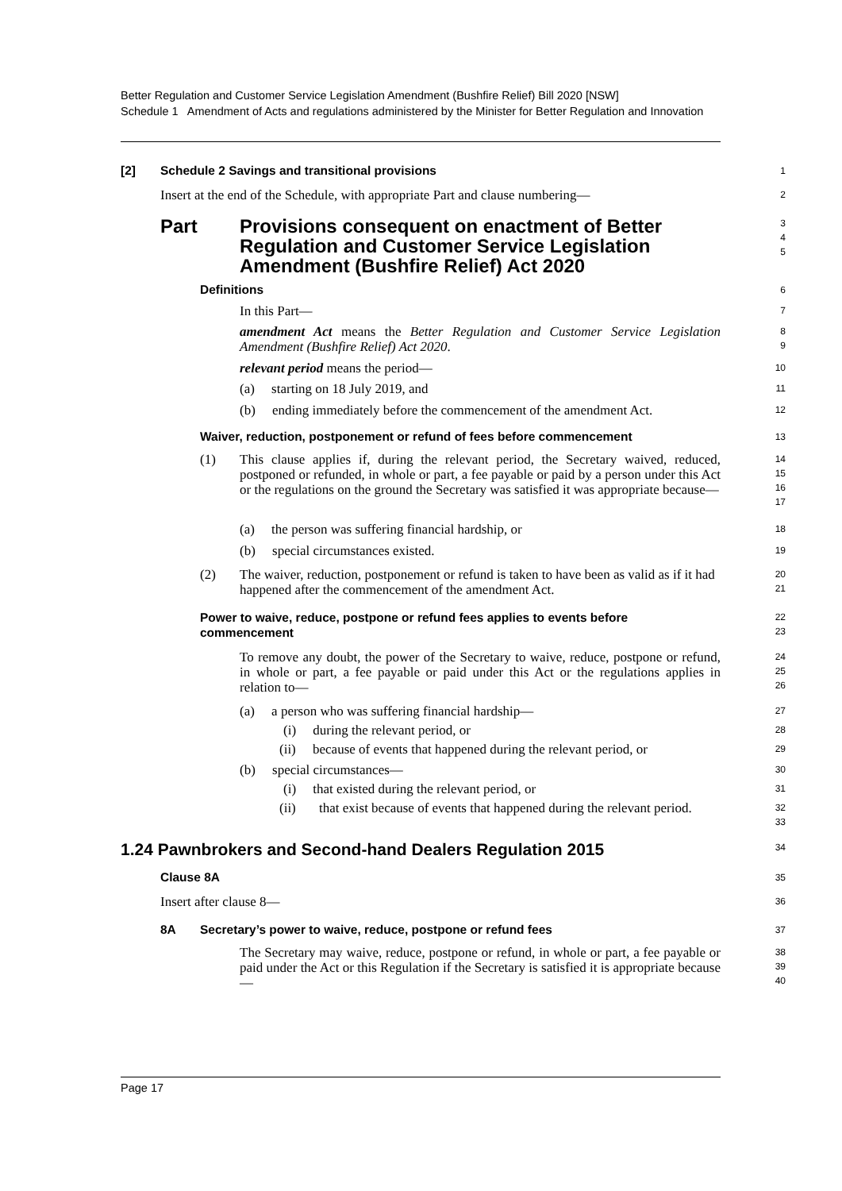Better Regulation and Customer Service Legislation Amendment (Bushfire Relief) Bill 2020 [NSW]
Schedule 1 Amendment of Acts and regulations administered by the Minister for Better Regulation and Innovation
[2] Schedule 2 Savings and transitional provisions
1
Insert at the end of the Schedule, with appropriate Part and clause numbering—
2
Part Provisions consequent on enactment of Better Regulation and Customer Service Legislation Amendment (Bushfire Relief) Act 2020
3
4
5
Definitions
6
In this Part—
7
amendment Act means the Better Regulation and Customer Service Legislation Amendment (Bushfire Relief) Act 2020.
8
9
relevant period means the period—
10
(a) starting on 18 July 2019, and
11
(b) ending immediately before the commencement of the amendment Act.
12
Waiver, reduction, postponement or refund of fees before commencement
13
(1) This clause applies if, during the relevant period, the Secretary waived, reduced, postponed or refunded, in whole or part, a fee payable or paid by a person under this Act or the regulations on the ground the Secretary was satisfied it was appropriate because—
14
15
16
17
(a) the person was suffering financial hardship, or
18
(b) special circumstances existed.
19
(2) The waiver, reduction, postponement or refund is taken to have been as valid as if it had happened after the commencement of the amendment Act.
20
21
Power to waive, reduce, postpone or refund fees applies to events before commencement
22
23
To remove any doubt, the power of the Secretary to waive, reduce, postpone or refund, in whole or part, a fee payable or paid under this Act or the regulations applies in relation to—
24
25
26
(a) a person who was suffering financial hardship—
27
(i) during the relevant period, or
28
(ii) because of events that happened during the relevant period, or
29
(b) special circumstances—
30
(i) that existed during the relevant period, or
31
(ii) that exist because of events that happened during the relevant period.
32
33
1.24 Pawnbrokers and Second-hand Dealers Regulation 2015
34
Clause 8A
35
Insert after clause 8—
36
8A Secretary’s power to waive, reduce, postpone or refund fees
37
The Secretary may waive, reduce, postpone or refund, in whole or part, a fee payable or paid under the Act or this Regulation if the Secretary is satisfied it is appropriate because—
38
39
40
Page 17